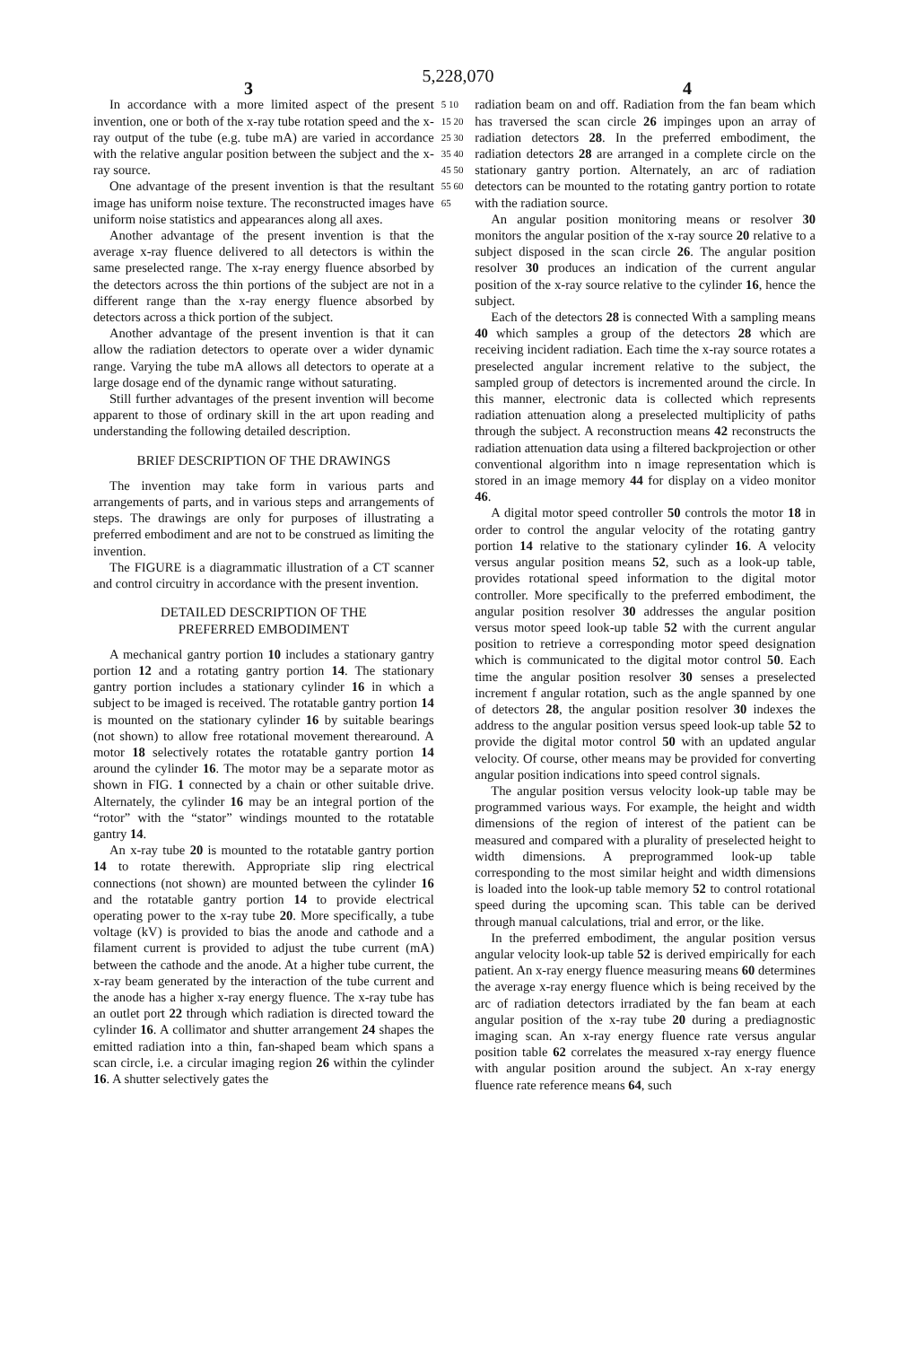5,228,070
3 4
In accordance with a more limited aspect of the present invention, one or both of the x-ray tube rotation speed and the x-ray output of the tube (e.g. tube mA) are varied in accordance with the relative angular position between the subject and the x-ray source.
One advantage of the present invention is that the resultant image has uniform noise texture. The reconstructed images have uniform noise statistics and appearances along all axes.
Another advantage of the present invention is that the average x-ray fluence delivered to all detectors is within the same preselected range. The x-ray energy fluence absorbed by the detectors across the thin portions of the subject are not in a different range than the x-ray energy fluence absorbed by detectors across a thick portion of the subject.
Another advantage of the present invention is that it can allow the radiation detectors to operate over a wider dynamic range. Varying the tube mA allows all detectors to operate at a large dosage end of the dynamic range without saturating.
Still further advantages of the present invention will become apparent to those of ordinary skill in the art upon reading and understanding the following detailed description.
BRIEF DESCRIPTION OF THE DRAWINGS
The invention may take form in various parts and arrangements of parts, and in various steps and arrangements of steps. The drawings are only for purposes of illustrating a preferred embodiment and are not to be construed as limiting the invention.
The FIGURE is a diagrammatic illustration of a CT scanner and control circuitry in accordance with the present invention.
DETAILED DESCRIPTION OF THE
PREFERRED EMBODIMENT
A mechanical gantry portion 10 includes a stationary gantry portion 12 and a rotating gantry portion 14. The stationary gantry portion includes a stationary cylinder 16 in which a subject to be imaged is received. The rotatable gantry portion 14 is mounted on the stationary cylinder 16 by suitable bearings (not shown) to allow free rotational movement therearound. A motor 18 selectively rotates the rotatable gantry portion 14 around the cylinder 16. The motor may be a separate motor as shown in FIG. 1 connected by a chain or other suitable drive. Alternately, the cylinder 16 may be an integral portion of the “rotor” with the “stator” windings mounted to the rotatable gantry 14.
An x-ray tube 20 is mounted to the rotatable gantry portion 14 to rotate therewith. Appropriate slip ring electrical connections (not shown) are mounted between the cylinder 16 and the rotatable gantry portion 14 to provide electrical operating power to the x-ray tube 20. More specifically, a tube voltage (kV) is provided to bias the anode and cathode and a filament current is provided to adjust the tube current (mA) between the cathode and the anode. At a higher tube current, the x-ray beam generated by the interaction of the tube current and the anode has a higher x-ray energy fluence. The x-ray tube has an outlet port 22 through which radiation is directed toward the cylinder 16. A collimator and shutter arrangement 24 shapes the emitted radiation into a thin, fan-shaped beam which spans a scan circle, i.e. a circular imaging region 26 within the cylinder 16. A shutter selectively gates the
5 10 15 20 25 30 35 40 45 50 55 60 65
radiation beam on and off. Radiation from the fan beam which has traversed the scan circle 26 impinges upon an array of radiation detectors 28. In the preferred embodiment, the radiation detectors 28 are arranged in a complete circle on the stationary gantry portion. Alternately, an arc of radiation detectors can be mounted to the rotating gantry portion to rotate with the radiation source.
An angular position monitoring means or resolver 30 monitors the angular position of the x-ray source 20 relative to a subject disposed in the scan circle 26. The angular position resolver 30 produces an indication of the current angular position of the x-ray source relative to the cylinder 16, hence the subject.
Each of the detectors 28 is connected With a sampling means 40 which samples a group of the detectors 28 which are receiving incident radiation. Each time the x-ray source rotates a preselected angular increment relative to the subject, the sampled group of detectors is incremented around the circle. In this manner, electronic data is collected which represents radiation attenuation along a preselected multiplicity of paths through the subject. A reconstruction means 42 reconstructs the radiation attenuation data using a filtered backprojection or other conventional algorithm into n image representation which is stored in an image memory 44 for display on a video monitor 46.
A digital motor speed controller 50 controls the motor 18 in order to control the angular velocity of the rotating gantry portion 14 relative to the stationary cylinder 16. A velocity versus angular position means 52, such as a look-up table, provides rotational speed information to the digital motor controller. More specifically to the preferred embodiment, the angular position resolver 30 addresses the angular position versus motor speed look-up table 52 with the current angular position to retrieve a corresponding motor speed designation which is communicated to the digital motor control 50. Each time the angular position resolver 30 senses a preselected increment f angular rotation, such as the angle spanned by one of detectors 28, the angular position resolver 30 indexes the address to the angular position versus speed look-up table 52 to provide the digital motor control 50 with an updated angular velocity. Of course, other means may be provided for converting angular position indications into speed control signals.
The angular position versus velocity look-up table may be programmed various ways. For example, the height and width dimensions of the region of interest of the patient can be measured and compared with a plurality of preselected height to width dimensions. A preprogrammed look-up table corresponding to the most similar height and width dimensions is loaded into the look-up table memory 52 to control rotational speed during the upcoming scan. This table can be derived through manual calculations, trial and error, or the like.
In the preferred embodiment, the angular position versus angular velocity look-up table 52 is derived empirically for each patient. An x-ray energy fluence measuring means 60 determines the average x-ray energy fluence which is being received by the arc of radiation detectors irradiated by the fan beam at each angular position of the x-ray tube 20 during a prediagnostic imaging scan. An x-ray energy fluence rate versus angular position table 62 correlates the measured x-ray energy fluence with angular position around the subject. An x-ray energy fluence rate reference means 64, such